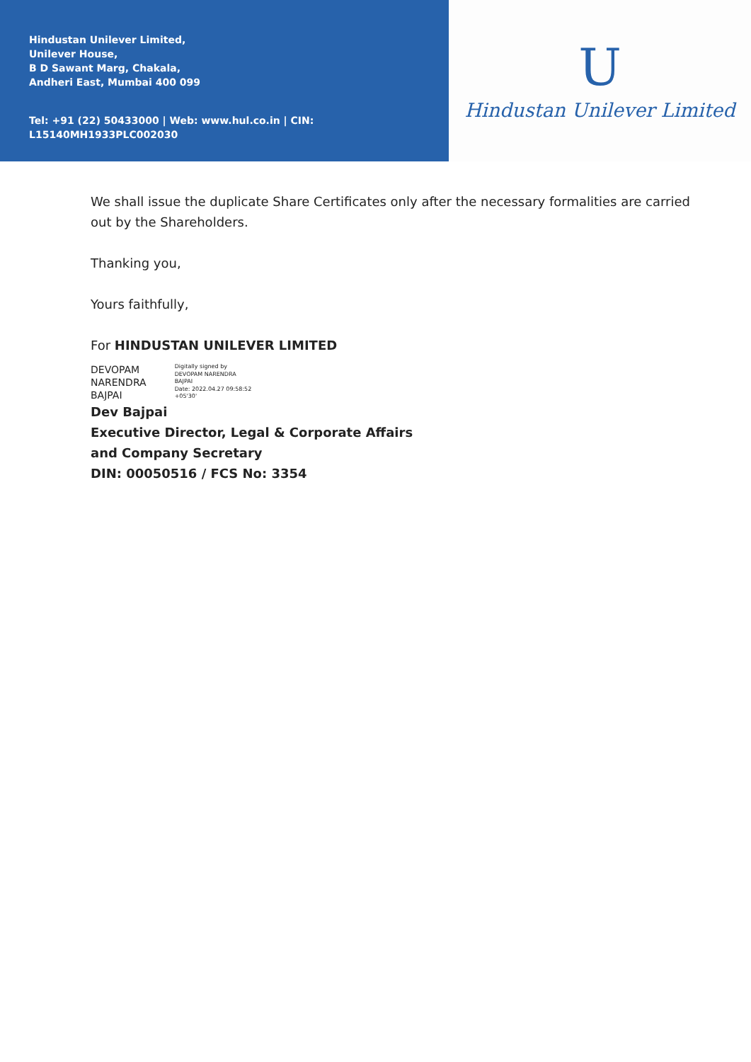Hindustan Unilever Limited,
Unilever House,
B D Sawant Marg, Chakala,
Andheri East, Mumbai 400 099
Tel: +91 (22) 50433000 | Web: www.hul.co.in | CIN: L15140MH1933PLC002030
U
Hindustan Unilever Limited
We shall issue the duplicate Share Certificates only after the necessary formalities are carried out by the Shareholders.
Thanking you,
Yours faithfully,
For HINDUSTAN UNILEVER LIMITED
DEVOPAM
NARENDRA
BAJPAI
Digitally signed by
DEVOPAM NARENDRA
BAJPAI
Date: 2022.04.27 09:58:52
+05'30'
Dev Bajpai
Executive Director, Legal & Corporate Affairs
and Company Secretary
DIN: 00050516 / FCS No: 3354